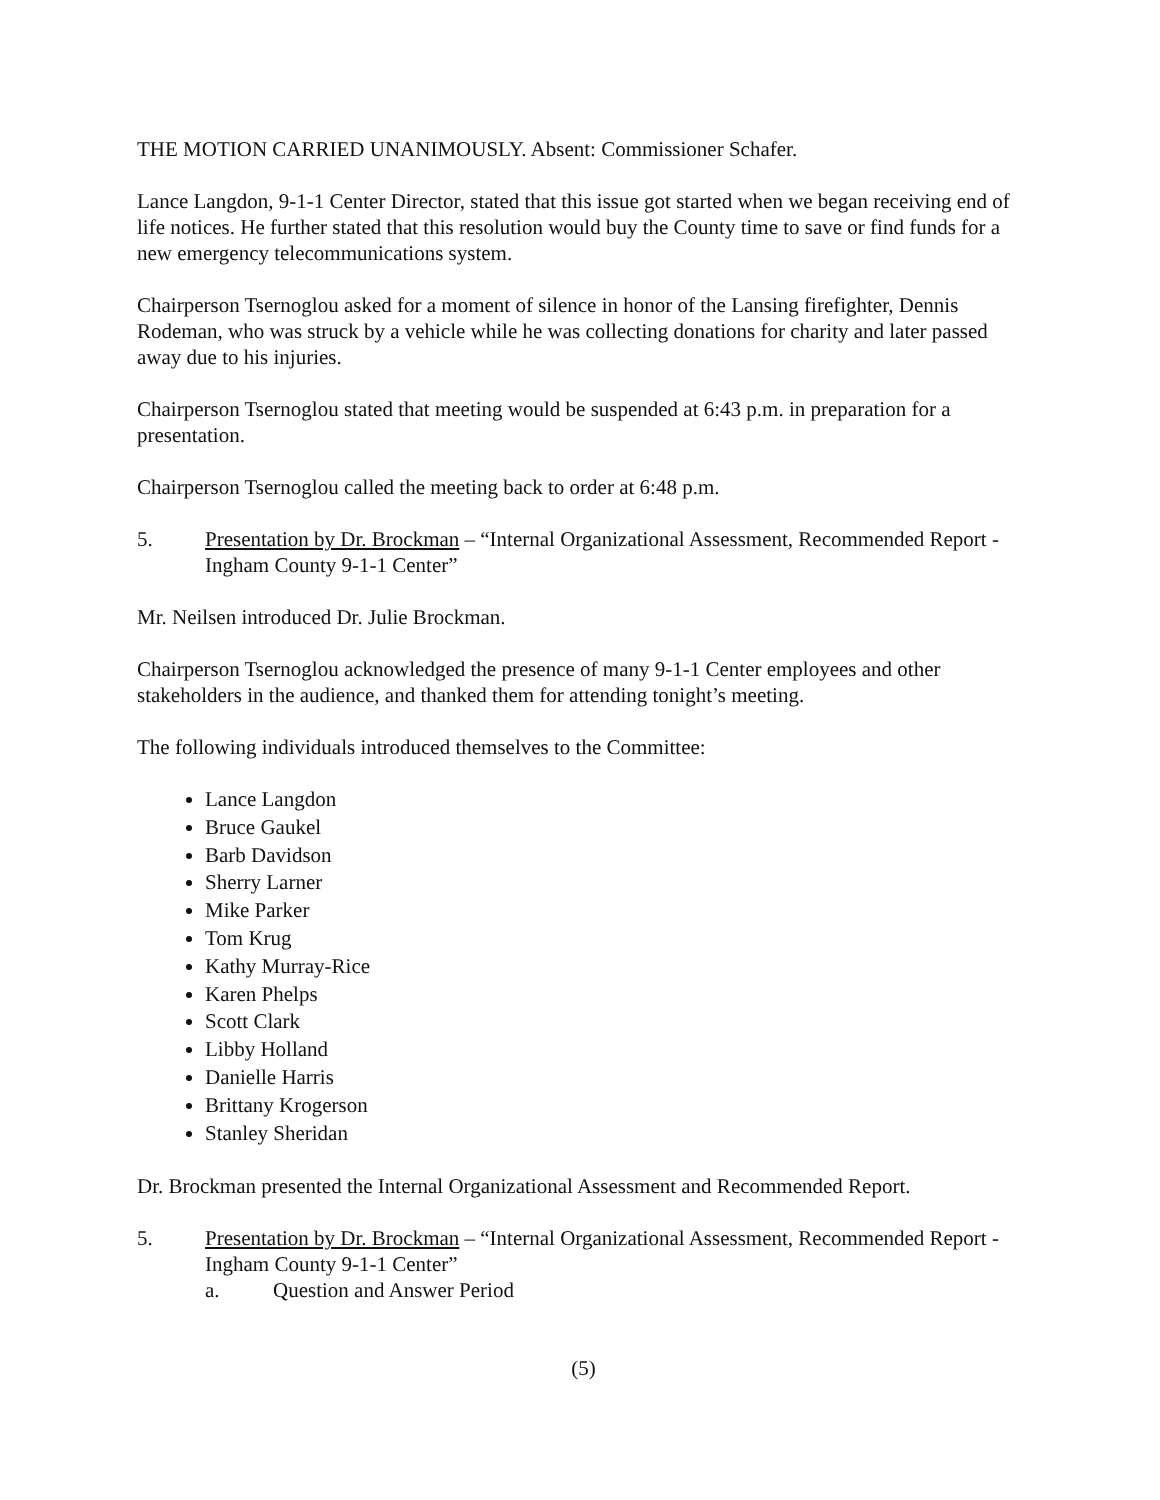THE MOTION CARRIED UNANIMOUSLY. Absent: Commissioner Schafer.
Lance Langdon, 9-1-1 Center Director, stated that this issue got started when we began receiving end of life notices. He further stated that this resolution would buy the County time to save or find funds for a new emergency telecommunications system.
Chairperson Tsernoglou asked for a moment of silence in honor of the Lansing firefighter, Dennis Rodeman, who was struck by a vehicle while he was collecting donations for charity and later passed away due to his injuries.
Chairperson Tsernoglou stated that meeting would be suspended at 6:43 p.m. in preparation for a presentation.
Chairperson Tsernoglou called the meeting back to order at 6:48 p.m.
5. Presentation by Dr. Brockman – “Internal Organizational Assessment, Recommended Report - Ingham County 9-1-1 Center”
Mr. Neilsen introduced Dr. Julie Brockman.
Chairperson Tsernoglou acknowledged the presence of many 9-1-1 Center employees and other stakeholders in the audience, and thanked them for attending tonight’s meeting.
The following individuals introduced themselves to the Committee:
Lance Langdon
Bruce Gaukel
Barb Davidson
Sherry Larner
Mike Parker
Tom Krug
Kathy Murray-Rice
Karen Phelps
Scott Clark
Libby Holland
Danielle Harris
Brittany Krogerson
Stanley Sheridan
Dr. Brockman presented the Internal Organizational Assessment and Recommended Report.
5. Presentation by Dr. Brockman – “Internal Organizational Assessment, Recommended Report - Ingham County 9-1-1 Center”
a. Question and Answer Period
(5)